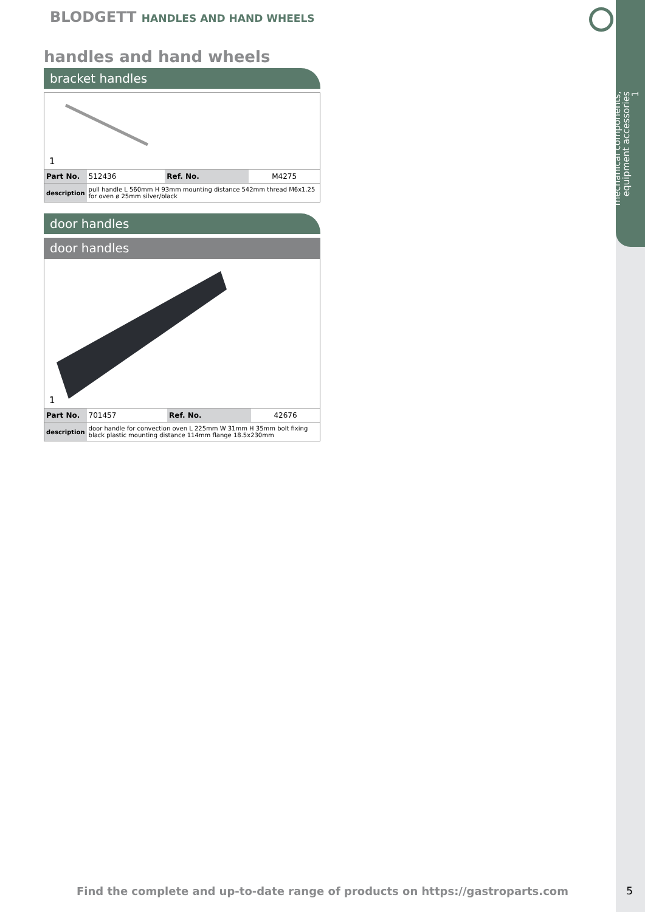mechanical components,
equipment accessories
1
BLODGETT HANDLES AND HAND WHEELS
handles and hand wheels
bracket handles
1
| Part No. | 512436 | Ref. No. | M4275 |
| description | pull handle L 560mm H 93mm mounting distance 542mm thread M6x1.25 for oven ø 25mm silver/black | | |
door handles
door handles
1
| Part No. | 701457 | Ref. No. | 42676 |
| description | door handle for convection oven L 225mm W 31mm H 35mm bolt fixing black plastic mounting distance 114mm flange 18.5x230mm | | |
Find the complete and up-to-date range of products on https://gastroparts.com 5